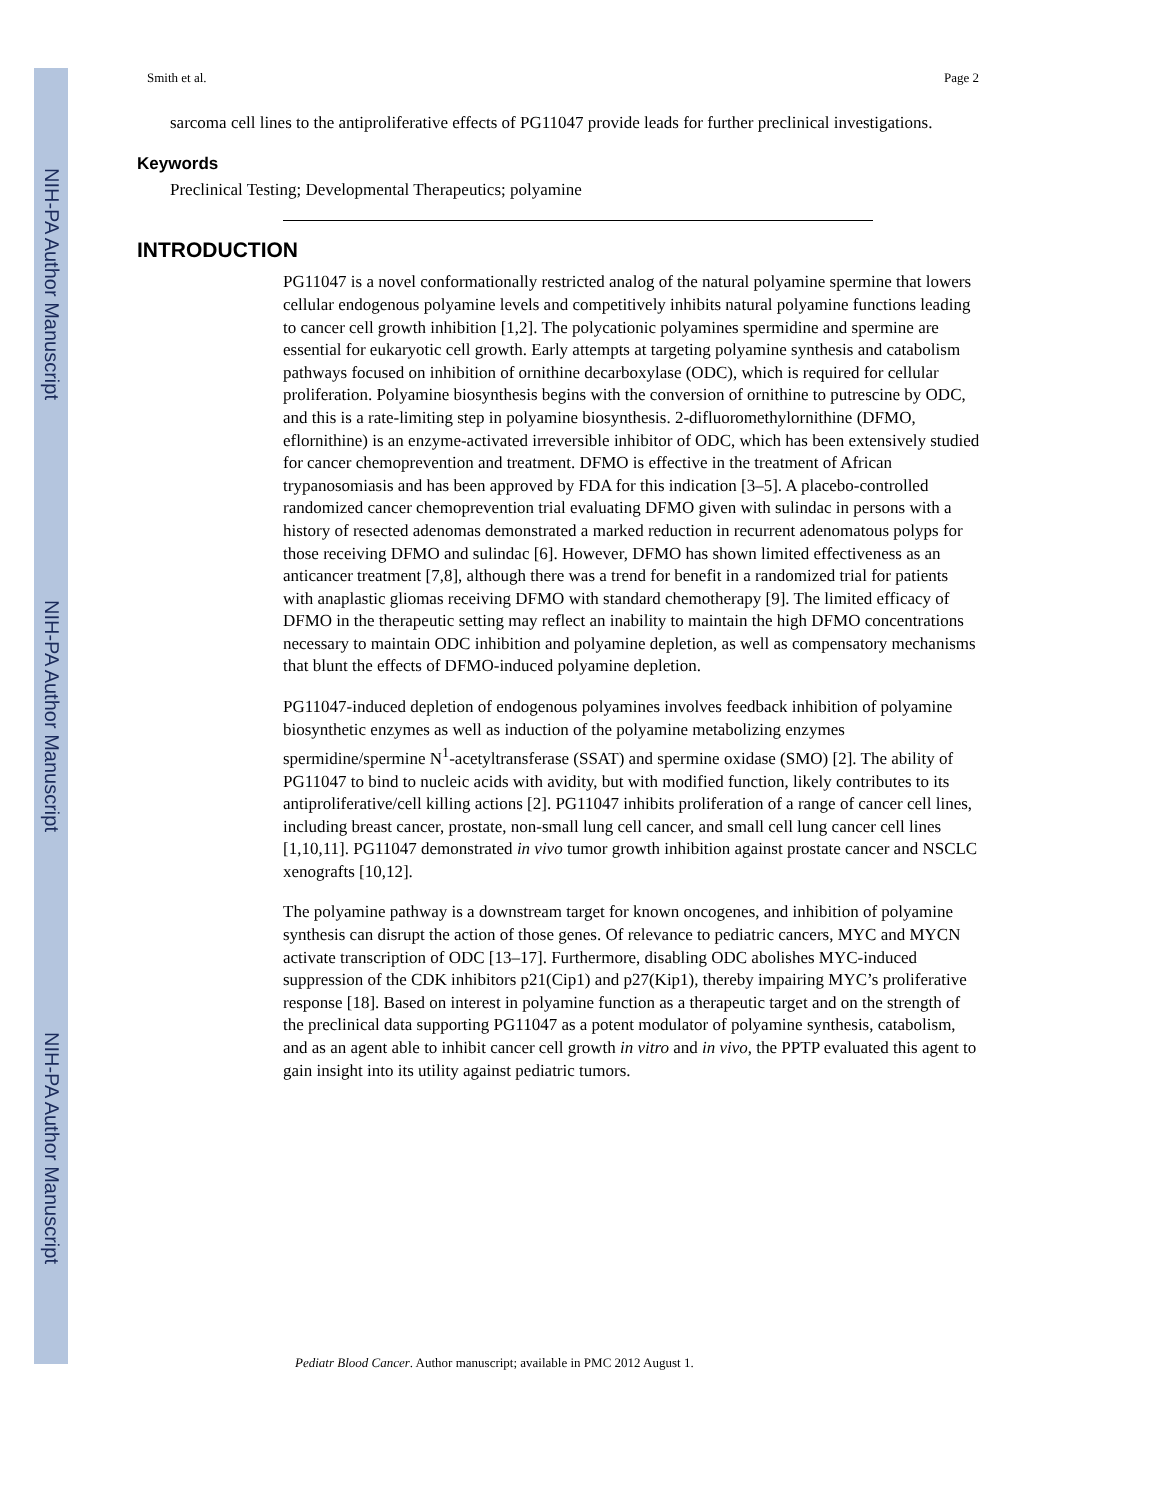NIH-PA Author Manuscript
NIH-PA Author Manuscript
NIH-PA Author Manuscript
Smith et al. Page 2
sarcoma cell lines to the antiproliferative effects of PG11047 provide leads for further preclinical investigations.
Keywords
Preclinical Testing; Developmental Therapeutics; polyamine
INTRODUCTION
PG11047 is a novel conformationally restricted analog of the natural polyamine spermine that lowers cellular endogenous polyamine levels and competitively inhibits natural polyamine functions leading to cancer cell growth inhibition [1,2]. The polycationic polyamines spermidine and spermine are essential for eukaryotic cell growth. Early attempts at targeting polyamine synthesis and catabolism pathways focused on inhibition of ornithine decarboxylase (ODC), which is required for cellular proliferation. Polyamine biosynthesis begins with the conversion of ornithine to putrescine by ODC, and this is a rate-limiting step in polyamine biosynthesis. 2-difluoromethylornithine (DFMO, eflornithine) is an enzyme-activated irreversible inhibitor of ODC, which has been extensively studied for cancer chemoprevention and treatment. DFMO is effective in the treatment of African trypanosomiasis and has been approved by FDA for this indication [3–5]. A placebo-controlled randomized cancer chemoprevention trial evaluating DFMO given with sulindac in persons with a history of resected adenomas demonstrated a marked reduction in recurrent adenomatous polyps for those receiving DFMO and sulindac [6]. However, DFMO has shown limited effectiveness as an anticancer treatment [7,8], although there was a trend for benefit in a randomized trial for patients with anaplastic gliomas receiving DFMO with standard chemotherapy [9]. The limited efficacy of DFMO in the therapeutic setting may reflect an inability to maintain the high DFMO concentrations necessary to maintain ODC inhibition and polyamine depletion, as well as compensatory mechanisms that blunt the effects of DFMO-induced polyamine depletion.
PG11047-induced depletion of endogenous polyamines involves feedback inhibition of polyamine biosynthetic enzymes as well as induction of the polyamine metabolizing enzymes spermidine/spermine N<sup>1</sup>-acetyltransferase (SSAT) and spermine oxidase (SMO) [2]. The ability of PG11047 to bind to nucleic acids with avidity, but with modified function, likely contributes to its antiproliferative/cell killing actions [2]. PG11047 inhibits proliferation of a range of cancer cell lines, including breast cancer, prostate, non-small lung cell cancer, and small cell lung cancer cell lines [1,10,11]. PG11047 demonstrated in vivo tumor growth inhibition against prostate cancer and NSCLC xenografts [10,12].
The polyamine pathway is a downstream target for known oncogenes, and inhibition of polyamine synthesis can disrupt the action of those genes. Of relevance to pediatric cancers, MYC and MYCN activate transcription of ODC [13–17]. Furthermore, disabling ODC abolishes MYC-induced suppression of the CDK inhibitors p21(Cip1) and p27(Kip1), thereby impairing MYC’s proliferative response [18]. Based on interest in polyamine function as a therapeutic target and on the strength of the preclinical data supporting PG11047 as a potent modulator of polyamine synthesis, catabolism, and as an agent able to inhibit cancer cell growth in vitro and in vivo, the PPTP evaluated this agent to gain insight into its utility against pediatric tumors.
Pediatr Blood Cancer. Author manuscript; available in PMC 2012 August 1.